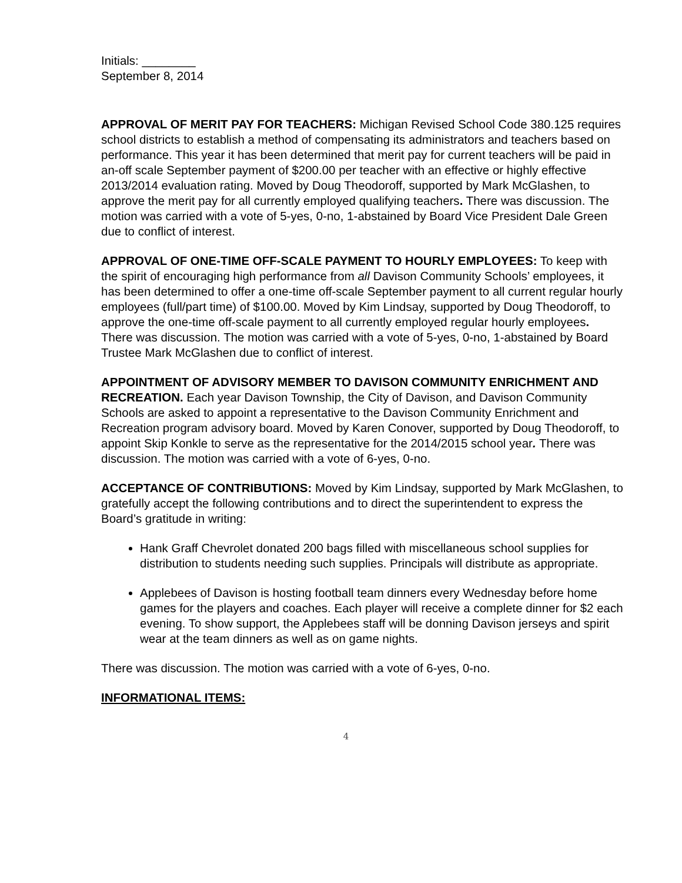Initials: ________
September 8, 2014
APPROVAL OF MERIT PAY FOR TEACHERS: Michigan Revised School Code 380.125 requires school districts to establish a method of compensating its administrators and teachers based on performance. This year it has been determined that merit pay for current teachers will be paid in an-off scale September payment of $200.00 per teacher with an effective or highly effective 2013/2014 evaluation rating. Moved by Doug Theodoroff, supported by Mark McGlashen, to approve the merit pay for all currently employed qualifying teachers. There was discussion. The motion was carried with a vote of 5-yes, 0-no, 1-abstained by Board Vice President Dale Green due to conflict of interest.
APPROVAL OF ONE-TIME OFF-SCALE PAYMENT TO HOURLY EMPLOYEES: To keep with the spirit of encouraging high performance from all Davison Community Schools’ employees, it has been determined to offer a one-time off-scale September payment to all current regular hourly employees (full/part time) of $100.00. Moved by Kim Lindsay, supported by Doug Theodoroff, to approve the one-time off-scale payment to all currently employed regular hourly employees. There was discussion. The motion was carried with a vote of 5-yes, 0-no, 1-abstained by Board Trustee Mark McGlashen due to conflict of interest.
APPOINTMENT OF ADVISORY MEMBER TO DAVISON COMMUNITY ENRICHMENT AND RECREATION. Each year Davison Township, the City of Davison, and Davison Community Schools are asked to appoint a representative to the Davison Community Enrichment and Recreation program advisory board. Moved by Karen Conover, supported by Doug Theodoroff, to appoint Skip Konkle to serve as the representative for the 2014/2015 school year. There was discussion. The motion was carried with a vote of 6-yes, 0-no.
ACCEPTANCE OF CONTRIBUTIONS: Moved by Kim Lindsay, supported by Mark McGlashen, to gratefully accept the following contributions and to direct the superintendent to express the Board’s gratitude in writing:
Hank Graff Chevrolet donated 200 bags filled with miscellaneous school supplies for distribution to students needing such supplies. Principals will distribute as appropriate.
Applebees of Davison is hosting football team dinners every Wednesday before home games for the players and coaches. Each player will receive a complete dinner for $2 each evening. To show support, the Applebees staff will be donning Davison jerseys and spirit wear at the team dinners as well as on game nights.
There was discussion. The motion was carried with a vote of 6-yes, 0-no.
INFORMATIONAL ITEMS:
4